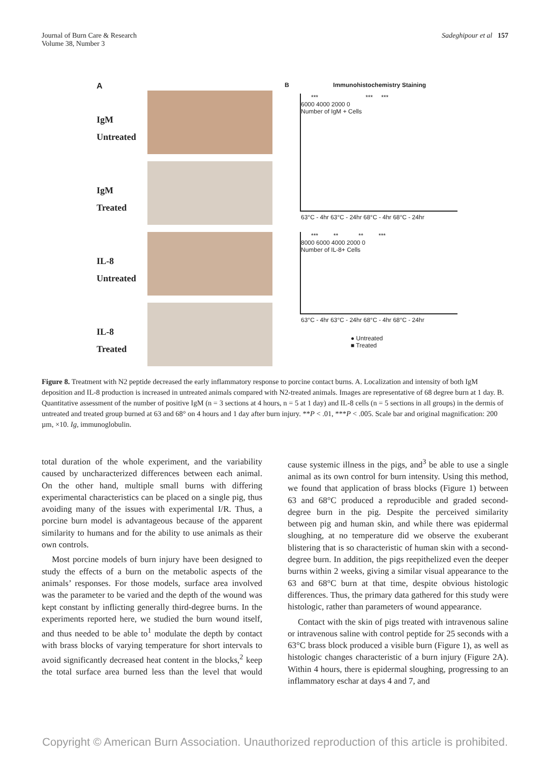Journal of Burn Care & Research
Volume 38, Number 3
Sadeghipour et al 157
A
IgM
Untreated
IgM
Treated
IL-8
Untreated
IL-8
Treated
B Immunohistochemistry Staining
*** *** ***
6000 4000 2000 0
Number of IgM + Cells
63°C - 4hr 63°C - 24hr 68°C - 4hr 68°C - 24hr
*** ** ** ***
8000 6000 4000 2000 0
Number of IL-8+ Cells
63°C - 4hr 63°C - 24hr 68°C - 4hr 68°C - 24hr
● Untreated
■ Treated
Figure 8. Treatment with N2 peptide decreased the early inflammatory response to porcine contact burns. A. Localization and intensity of both IgM deposition and IL-8 production is increased in untreated animals compared with N2-treated animals. Images are representative of 68 degree burn at 1 day. B. Quantitative assessment of the number of positive IgM (n = 3 sections at 4 hours, n = 5 at 1 day) and IL-8 cells (n = 5 sections in all groups) in the dermis of untreated and treated group burned at 63 and 68° on 4 hours and 1 day after burn injury. **P < .01, ***P < .005. Scale bar and original magnification: 200 µm, ×10. Ig, immunoglobulin.
total duration of the whole experiment, and the variability caused by uncharacterized differences between each animal. On the other hand, multiple small burns with differing experimental characteristics can be placed on a single pig, thus avoiding many of the issues with experimental I/R. Thus, a porcine burn model is advantageous because of the apparent similarity to humans and for the ability to use animals as their own controls.
Most porcine models of burn injury have been designed to study the effects of a burn on the metabolic aspects of the animals’ responses. For those models, surface area involved was the parameter to be varied and the depth of the wound was kept constant by inflicting generally third-degree burns. In the experiments reported here, we studied the burn wound itself, and thus needed to be able to<sup>1</sup> modulate the depth by contact with brass blocks of varying temperature for short intervals to avoid significantly decreased heat content in the blocks,<sup>2</sup> keep the total surface area burned less than the level that would cause systemic illness in the pigs, and<sup>3</sup> be able to use a single animal as its own control for burn intensity. Using this method, we found that application of brass blocks (Figure 1) between 63 and 68°C produced a reproducible and graded second-degree burn in the pig. Despite the perceived similarity between pig and human skin, and while there was epidermal sloughing, at no temperature did we observe the exuberant blistering that is so characteristic of human skin with a second-degree burn. In addition, the pigs reepithelized even the deeper burns within 2 weeks, giving a similar visual appearance to the 63 and 68°C burn at that time, despite obvious histologic differences. Thus, the primary data gathered for this study were histologic, rather than parameters of wound appearance.
Contact with the skin of pigs treated with intravenous saline or intravenous saline with control peptide for 25 seconds with a 63°C brass block produced a visible burn (Figure 1), as well as histologic changes characteristic of a burn injury (Figure 2A). Within 4 hours, there is epidermal sloughing, progressing to an inflammatory eschar at days 4 and 7, and
Copyright © American Burn Association. Unauthorized reproduction of this article is prohibited.